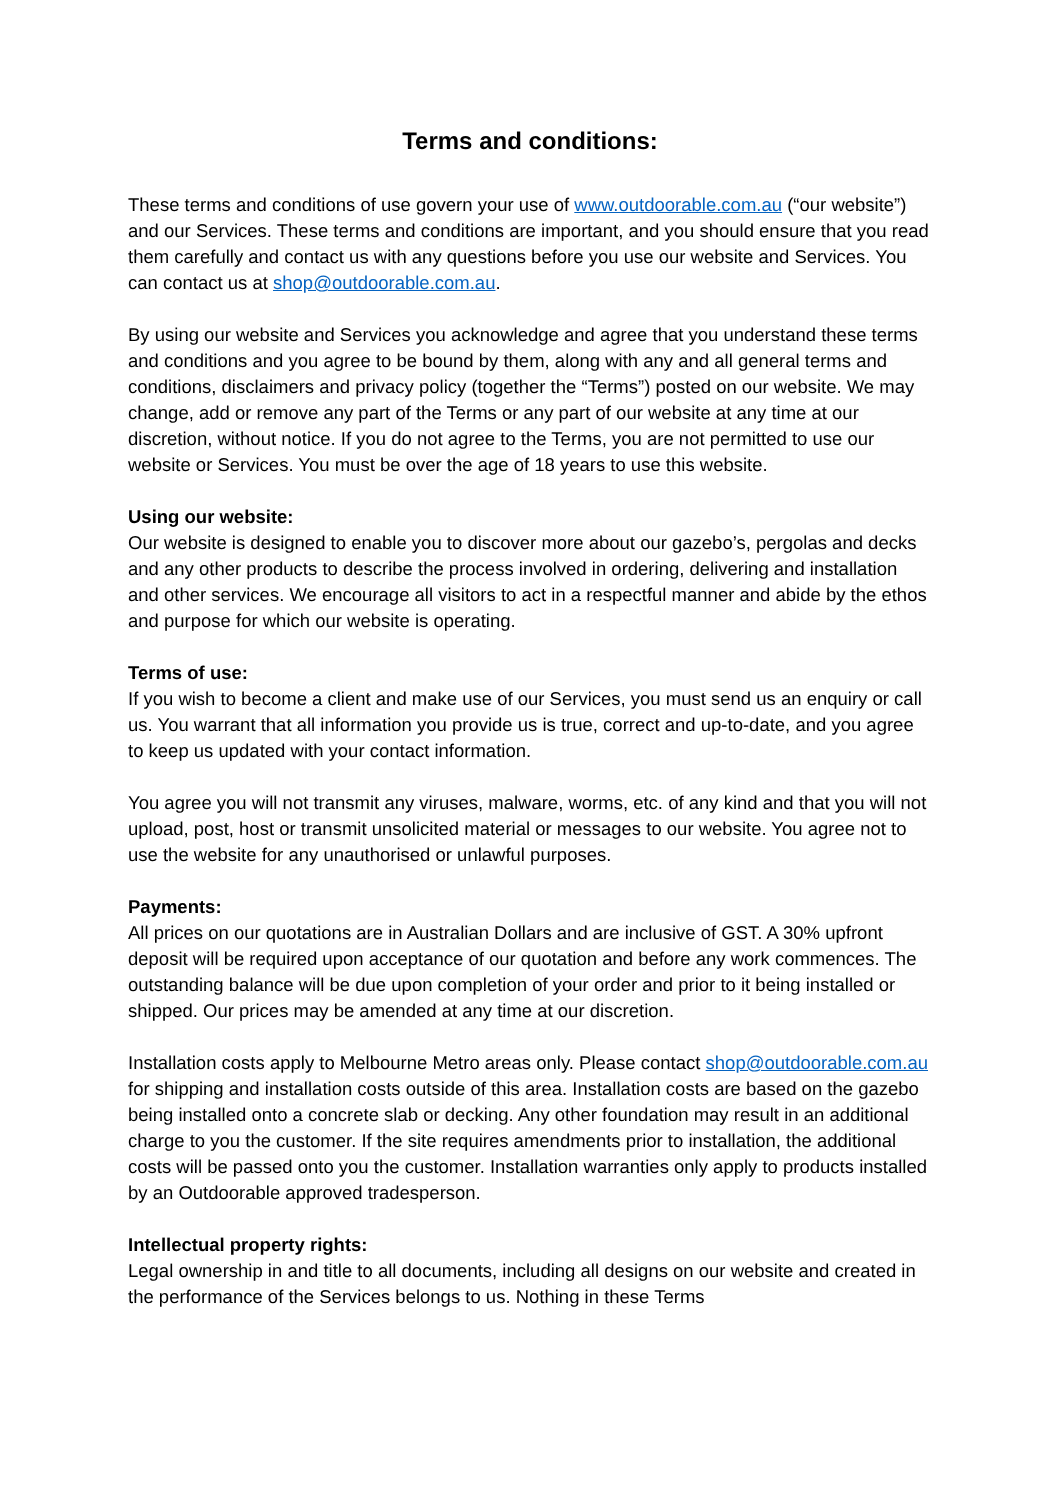Terms and conditions:
These terms and conditions of use govern your use of www.outdoorable.com.au (“our website”) and our Services. These terms and conditions are important, and you should ensure that you read them carefully and contact us with any questions before you use our website and Services. You can contact us at shop@outdoorable.com.au.
By using our website and Services you acknowledge and agree that you understand these terms and conditions and you agree to be bound by them, along with any and all general terms and conditions, disclaimers and privacy policy (together the “Terms”) posted on our website. We may change, add or remove any part of the Terms or any part of our website at any time at our discretion, without notice. If you do not agree to the Terms, you are not permitted to use our website or Services. You must be over the age of 18 years to use this website.
Using our website:
Our website is designed to enable you to discover more about our gazebo’s, pergolas and decks and any other products to describe the process involved in ordering, delivering and installation and other services. We encourage all visitors to act in a respectful manner and abide by the ethos and purpose for which our website is operating.
Terms of use:
If you wish to become a client and make use of our Services, you must send us an enquiry or call us. You warrant that all information you provide us is true, correct and up-to-date, and you agree to keep us updated with your contact information.
You agree you will not transmit any viruses, malware, worms, etc. of any kind and that you will not upload, post, host or transmit unsolicited material or messages to our website. You agree not to use the website for any unauthorised or unlawful purposes.
Payments:
All prices on our quotations are in Australian Dollars and are inclusive of GST. A 30% upfront deposit will be required upon acceptance of our quotation and before any work commences. The outstanding balance will be due upon completion of your order and prior to it being installed or shipped. Our prices may be amended at any time at our discretion.
Installation costs apply to Melbourne Metro areas only. Please contact shop@outdoorable.com.au for shipping and installation costs outside of this area. Installation costs are based on the gazebo being installed onto a concrete slab or decking. Any other foundation may result in an additional charge to you the customer. If the site requires amendments prior to installation, the additional costs will be passed onto you the customer. Installation warranties only apply to products installed by an Outdoorable approved tradesperson.
Intellectual property rights:
Legal ownership in and title to all documents, including all designs on our website and created in the performance of the Services belongs to us. Nothing in these Terms